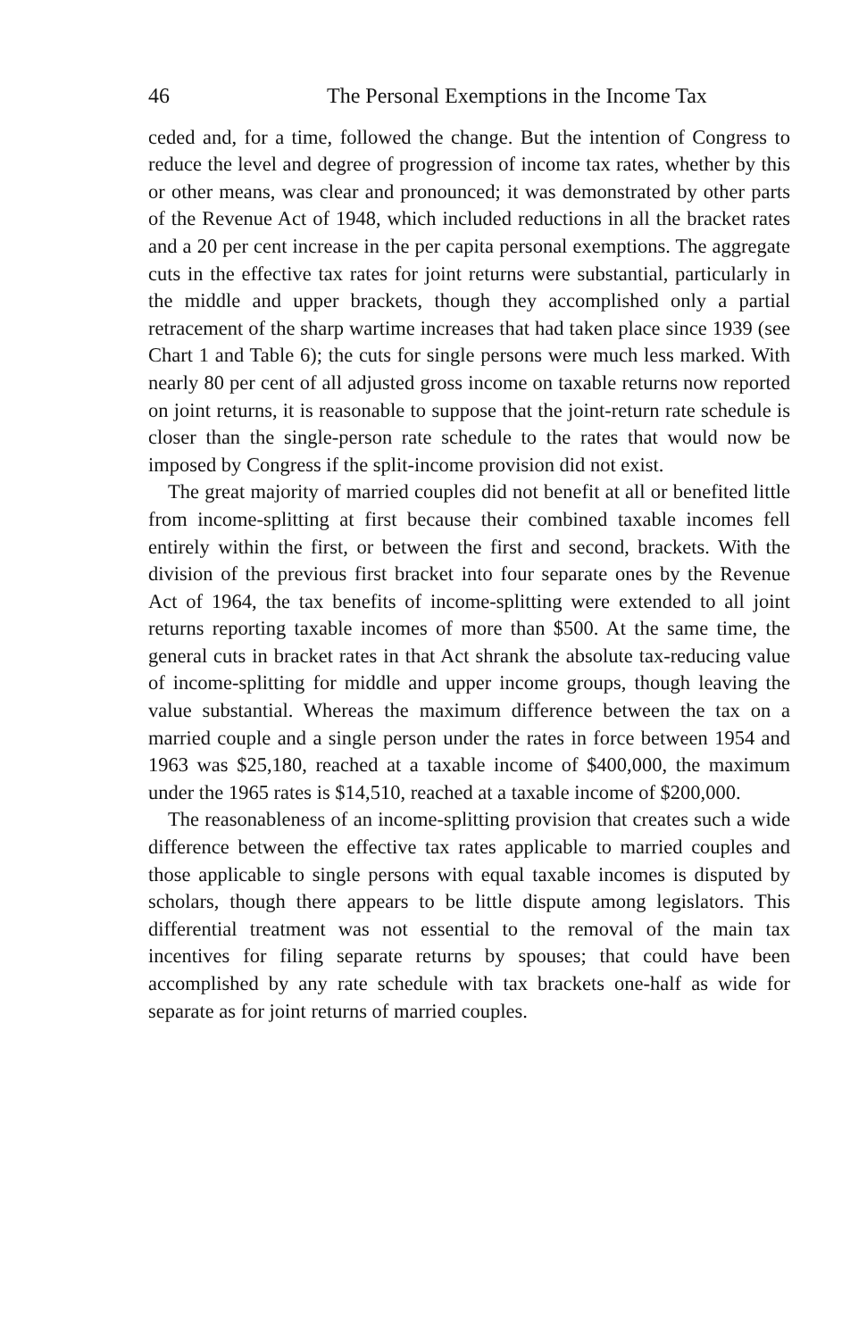46 The Personal Exemptions in the Income Tax
ceded and, for a time, followed the change. But the intention of Congress to reduce the level and degree of progression of income tax rates, whether by this or other means, was clear and pronounced; it was demonstrated by other parts of the Revenue Act of 1948, which included reductions in all the bracket rates and a 20 per cent increase in the per capita personal exemptions. The aggregate cuts in the effective tax rates for joint returns were substantial, particularly in the middle and upper brackets, though they accomplished only a partial retracement of the sharp wartime increases that had taken place since 1939 (see Chart 1 and Table 6); the cuts for single persons were much less marked. With nearly 80 per cent of all adjusted gross income on taxable returns now reported on joint returns, it is reasonable to suppose that the joint-return rate schedule is closer than the single-person rate schedule to the rates that would now be imposed by Congress if the split-income provision did not exist.
The great majority of married couples did not benefit at all or benefited little from income-splitting at first because their combined taxable incomes fell entirely within the first, or between the first and second, brackets. With the division of the previous first bracket into four separate ones by the Revenue Act of 1964, the tax benefits of income-splitting were extended to all joint returns reporting taxable incomes of more than $500. At the same time, the general cuts in bracket rates in that Act shrank the absolute tax-reducing value of income-splitting for middle and upper income groups, though leaving the value substantial. Whereas the maximum difference between the tax on a married couple and a single person under the rates in force between 1954 and 1963 was $25,180, reached at a taxable income of $400,000, the maximum under the 1965 rates is $14,510, reached at a taxable income of $200,000.
The reasonableness of an income-splitting provision that creates such a wide difference between the effective tax rates applicable to married couples and those applicable to single persons with equal taxable incomes is disputed by scholars, though there appears to be little dispute among legislators. This differential treatment was not essential to the removal of the main tax incentives for filing separate returns by spouses; that could have been accomplished by any rate schedule with tax brackets one-half as wide for separate as for joint returns of married couples.